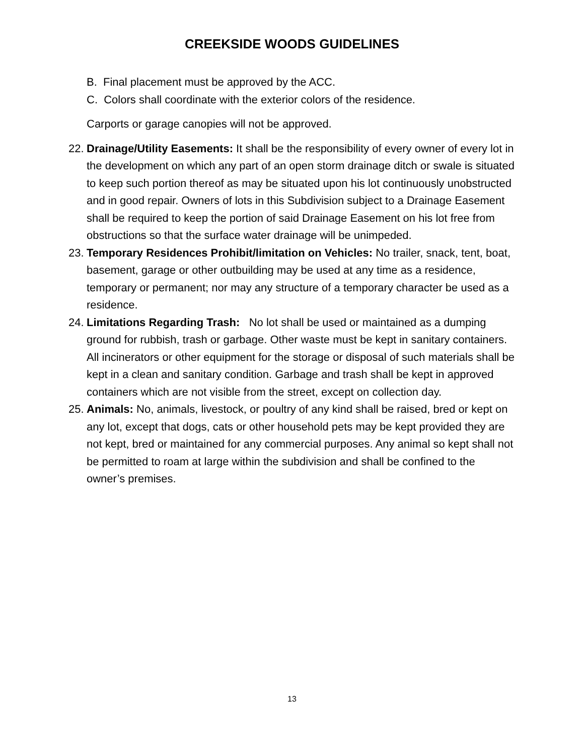CREEKSIDE WOODS GUIDELINES
B. Final placement must be approved by the ACC.
C. Colors shall coordinate with the exterior colors of the residence.
Carports or garage canopies will not be approved.
22. Drainage/Utility Easements: It shall be the responsibility of every owner of every lot in the development on which any part of an open storm drainage ditch or swale is situated to keep such portion thereof as may be situated upon his lot continuously unobstructed and in good repair. Owners of lots in this Subdivision subject to a Drainage Easement shall be required to keep the portion of said Drainage Easement on his lot free from obstructions so that the surface water drainage will be unimpeded.
23. Temporary Residences Prohibit/limitation on Vehicles: No trailer, snack, tent, boat, basement, garage or other outbuilding may be used at any time as a residence, temporary or permanent; nor may any structure of a temporary character be used as a residence.
24. Limitations Regarding Trash: No lot shall be used or maintained as a dumping ground for rubbish, trash or garbage. Other waste must be kept in sanitary containers. All incinerators or other equipment for the storage or disposal of such materials shall be kept in a clean and sanitary condition. Garbage and trash shall be kept in approved containers which are not visible from the street, except on collection day.
25. Animals: No, animals, livestock, or poultry of any kind shall be raised, bred or kept on any lot, except that dogs, cats or other household pets may be kept provided they are not kept, bred or maintained for any commercial purposes. Any animal so kept shall not be permitted to roam at large within the subdivision and shall be confined to the owner’s premises.
13